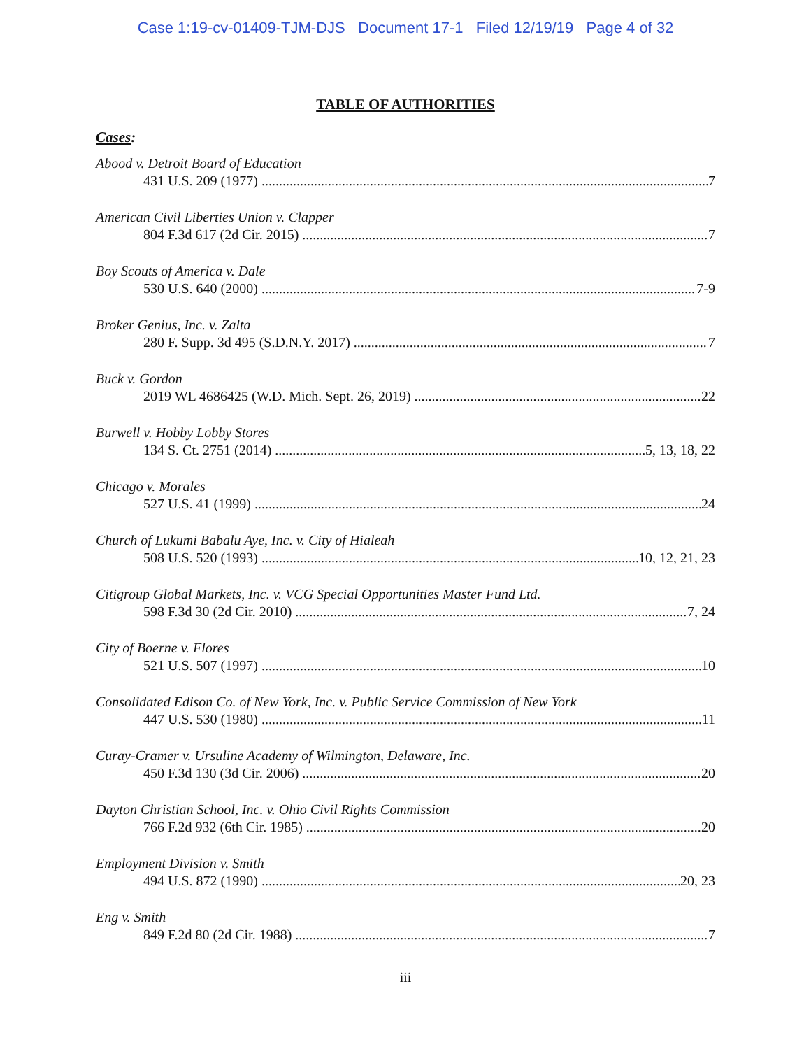Case 1:19-cv-01409-TJM-DJS Document 17-1 Filed 12/19/19 Page 4 of 32
TABLE OF AUTHORITIES
Cases:
Abood v. Detroit Board of Education
431 U.S. 209 (1977) 7
American Civil Liberties Union v. Clapper
804 F.3d 617 (2d Cir. 2015) 7
Boy Scouts of America v. Dale
530 U.S. 640 (2000) 7-9
Broker Genius, Inc. v. Zalta
280 F. Supp. 3d 495 (S.D.N.Y. 2017) 7
Buck v. Gordon
2019 WL 4686425 (W.D. Mich. Sept. 26, 2019) 22
Burwell v. Hobby Lobby Stores
134 S. Ct. 2751 (2014) 5, 13, 18, 22
Chicago v. Morales
527 U.S. 41 (1999) 24
Church of Lukumi Babalu Aye, Inc. v. City of Hialeah
508 U.S. 520 (1993) 10, 12, 21, 23
Citigroup Global Markets, Inc. v. VCG Special Opportunities Master Fund Ltd.
598 F.3d 30 (2d Cir. 2010) 7, 24
City of Boerne v. Flores
521 U.S. 507 (1997) 10
Consolidated Edison Co. of New York, Inc. v. Public Service Commission of New York
447 U.S. 530 (1980) 11
Curay-Cramer v. Ursuline Academy of Wilmington, Delaware, Inc.
450 F.3d 130 (3d Cir. 2006) 20
Dayton Christian School, Inc. v. Ohio Civil Rights Commission
766 F.2d 932 (6th Cir. 1985) 20
Employment Division v. Smith
494 U.S. 872 (1990) 20, 23
Eng v. Smith
849 F.2d 80 (2d Cir. 1988) 7
iii